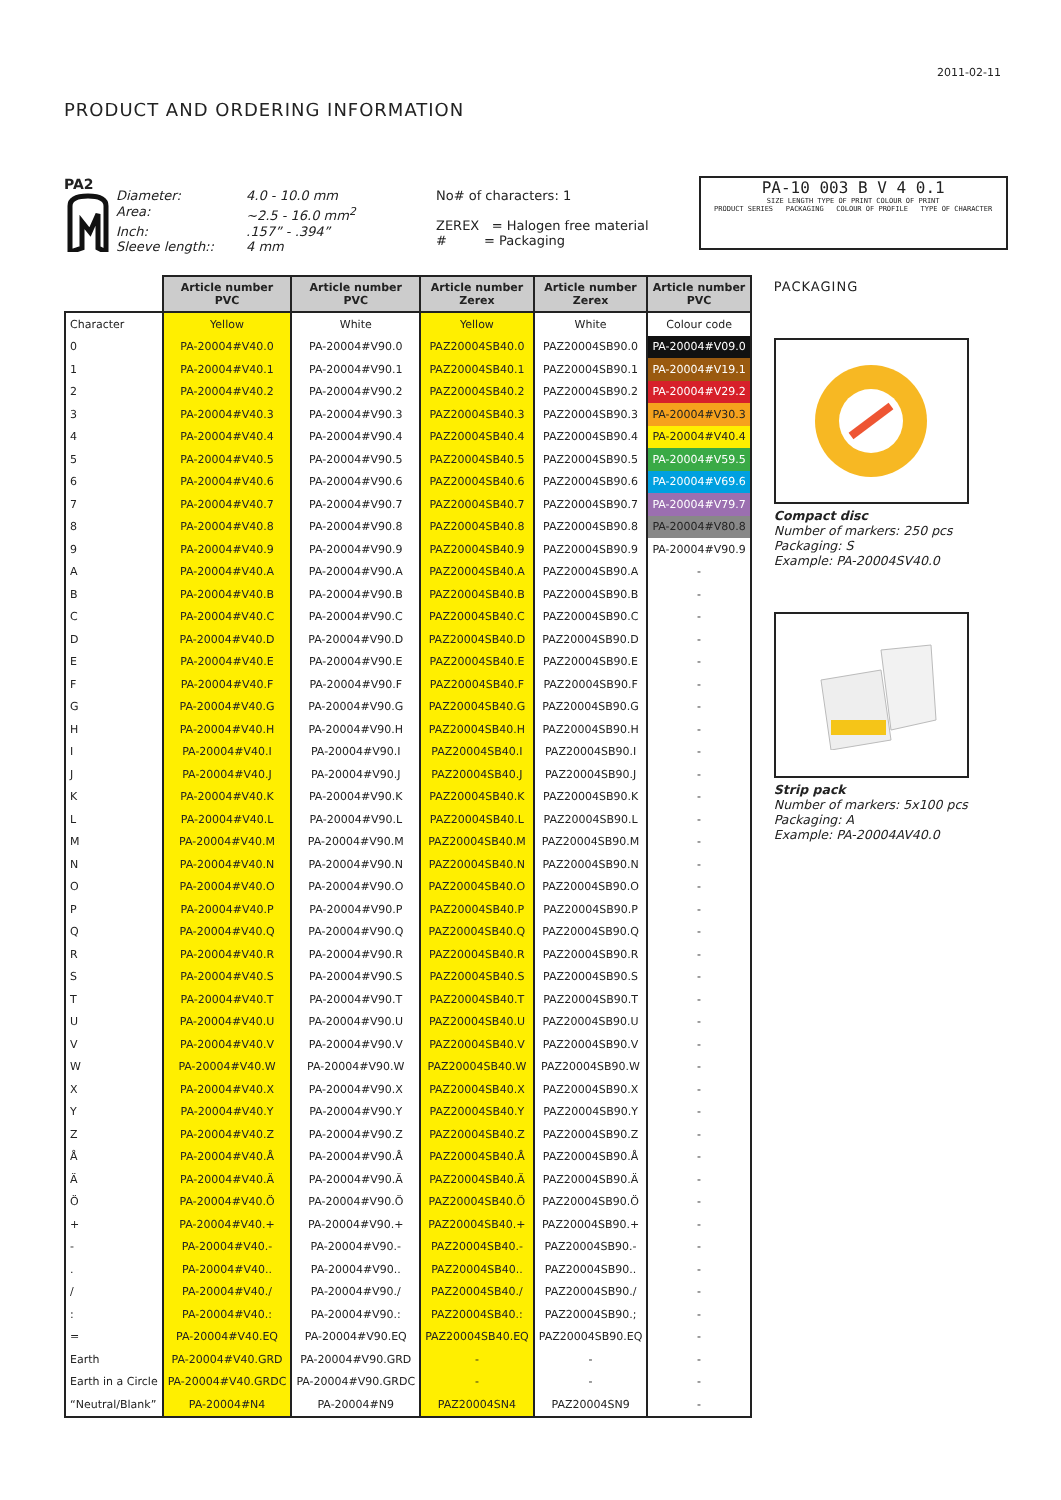2011-02-11
PRODUCT AND ORDERING INFORMATION
PA2
Diameter: 4.0 - 10.0 mm Area: ~2.5 - 16.0 mm<sup>2</sup> Inch:.157” - .394” Sleeve length:: 4 mm
No# of characters: 1
ZEREX = Halogen free material
# = Packaging
PA-10 003 B V 4 0.1
SIZE LENGTH TYPE OF PRINT COLOUR OF PRINT
PRODUCT SERIES PACKAGING COLOUR OF PROFILE TYPE OF CHARACTER
| | Article number PVC | Article number PVC | Article number Zerex | Article number Zerex | Article number PVC |
| Character | Yellow | White | Yellow | White | Colour code |
| 0 | PA-20004#V40.0 | PA-20004#V90.0 | PAZ20004SB40.0 | PAZ20004SB90.0 | PA-20004#V09.0 |
| 1 | PA-20004#V40.1 | PA-20004#V90.1 | PAZ20004SB40.1 | PAZ20004SB90.1 | PA-20004#V19.1 |
| 2 | PA-20004#V40.2 | PA-20004#V90.2 | PAZ20004SB40.2 | PAZ20004SB90.2 | PA-20004#V29.2 |
| 3 | PA-20004#V40.3 | PA-20004#V90.3 | PAZ20004SB40.3 | PAZ20004SB90.3 | PA-20004#V30.3 |
| 4 | PA-20004#V40.4 | PA-20004#V90.4 | PAZ20004SB40.4 | PAZ20004SB90.4 | PA-20004#V40.4 |
| 5 | PA-20004#V40.5 | PA-20004#V90.5 | PAZ20004SB40.5 | PAZ20004SB90.5 | PA-20004#V59.5 |
| 6 | PA-20004#V40.6 | PA-20004#V90.6 | PAZ20004SB40.6 | PAZ20004SB90.6 | PA-20004#V69.6 |
| 7 | PA-20004#V40.7 | PA-20004#V90.7 | PAZ20004SB40.7 | PAZ20004SB90.7 | PA-20004#V79.7 |
| 8 | PA-20004#V40.8 | PA-20004#V90.8 | PAZ20004SB40.8 | PAZ20004SB90.8 | PA-20004#V80.8 |
| 9 | PA-20004#V40.9 | PA-20004#V90.9 | PAZ20004SB40.9 | PAZ20004SB90.9 | PA-20004#V90.9 |
| A | PA-20004#V40.A | PA-20004#V90.A | PAZ20004SB40.A | PAZ20004SB90.A | - |
| B | PA-20004#V40.B | PA-20004#V90.B | PAZ20004SB40.B | PAZ20004SB90.B | - |
| C | PA-20004#V40.C | PA-20004#V90.C | PAZ20004SB40.C | PAZ20004SB90.C | - |
| D | PA-20004#V40.D | PA-20004#V90.D | PAZ20004SB40.D | PAZ20004SB90.D | - |
| E | PA-20004#V40.E | PA-20004#V90.E | PAZ20004SB40.E | PAZ20004SB90.E | - |
| F | PA-20004#V40.F | PA-20004#V90.F | PAZ20004SB40.F | PAZ20004SB90.F | - |
| G | PA-20004#V40.G | PA-20004#V90.G | PAZ20004SB40.G | PAZ20004SB90.G | - |
| H | PA-20004#V40.H | PA-20004#V90.H | PAZ20004SB40.H | PAZ20004SB90.H | - |
| I | PA-20004#V40.I | PA-20004#V90.I | PAZ20004SB40.I | PAZ20004SB90.I | - |
| J | PA-20004#V40.J | PA-20004#V90.J | PAZ20004SB40.J | PAZ20004SB90.J | - |
| K | PA-20004#V40.K | PA-20004#V90.K | PAZ20004SB40.K | PAZ20004SB90.K | - |
| L | PA-20004#V40.L | PA-20004#V90.L | PAZ20004SB40.L | PAZ20004SB90.L | - |
| M | PA-20004#V40.M | PA-20004#V90.M | PAZ20004SB40.M | PAZ20004SB90.M | - |
| N | PA-20004#V40.N | PA-20004#V90.N | PAZ20004SB40.N | PAZ20004SB90.N | - |
| O | PA-20004#V40.O | PA-20004#V90.O | PAZ20004SB40.O | PAZ20004SB90.O | - |
| P | PA-20004#V40.P | PA-20004#V90.P | PAZ20004SB40.P | PAZ20004SB90.P | - |
| Q | PA-20004#V40.Q | PA-20004#V90.Q | PAZ20004SB40.Q | PAZ20004SB90.Q | - |
| R | PA-20004#V40.R | PA-20004#V90.R | PAZ20004SB40.R | PAZ20004SB90.R | - |
| S | PA-20004#V40.S | PA-20004#V90.S | PAZ20004SB40.S | PAZ20004SB90.S | - |
| T | PA-20004#V40.T | PA-20004#V90.T | PAZ20004SB40.T | PAZ20004SB90.T | - |
| U | PA-20004#V40.U | PA-20004#V90.U | PAZ20004SB40.U | PAZ20004SB90.U | - |
| V | PA-20004#V40.V | PA-20004#V90.V | PAZ20004SB40.V | PAZ20004SB90.V | - |
| W | PA-20004#V40.W | PA-20004#V90.W | PAZ20004SB40.W | PAZ20004SB90.W | - |
| X | PA-20004#V40.X | PA-20004#V90.X | PAZ20004SB40.X | PAZ20004SB90.X | - |
| Y | PA-20004#V40.Y | PA-20004#V90.Y | PAZ20004SB40.Y | PAZ20004SB90.Y | - |
| Z | PA-20004#V40.Z | PA-20004#V90.Z | PAZ20004SB40.Z | PAZ20004SB90.Z | - |
| Å | PA-20004#V40.Å | PA-20004#V90.Å | PAZ20004SB40.Å | PAZ20004SB90.Å | - |
| Ä | PA-20004#V40.Ä | PA-20004#V90.Ä | PAZ20004SB40.Ä | PAZ20004SB90.Ä | - |
| Ö | PA-20004#V40.Ö | PA-20004#V90.Ö | PAZ20004SB40.Ö | PAZ20004SB90.Ö | - |
| + | PA-20004#V40.+ | PA-20004#V90.+ | PAZ20004SB40.+ | PAZ20004SB90.+ | - |
| - | PA-20004#V40.- | PA-20004#V90.- | PAZ20004SB40.- | PAZ20004SB90.- | - |
| . | PA-20004#V40.. | PA-20004#V90.. | PAZ20004SB40.. | PAZ20004SB90.. | - |
| / | PA-20004#V40./ | PA-20004#V90./ | PAZ20004SB40./ | PAZ20004SB90./ | - |
| : | PA-20004#V40.: | PA-20004#V90.: | PAZ20004SB40.: | PAZ20004SB90.; | - |
| = | PA-20004#V40.EQ | PA-20004#V90.EQ | PAZ20004SB40.EQ | PAZ20004SB90.EQ | - |
| Earth | PA-20004#V40.GRD | PA-20004#V90.GRD | - | - | - |
| Earth in a Circle | PA-20004#V40.GRDC | PA-20004#V90.GRDC | - | - | - |
| “Neutral/Blank” | PA-20004#N4 | PA-20004#N9 | PAZ20004SN4 | PAZ20004SN9 | - |
PACKAGING
Compact disc
Number of markers: 250 pcs
Packaging: S
Example: PA-20004SV40.0
Strip pack
Number of markers: 5x100 pcs
Packaging: A
Example: PA-20004AV40.0